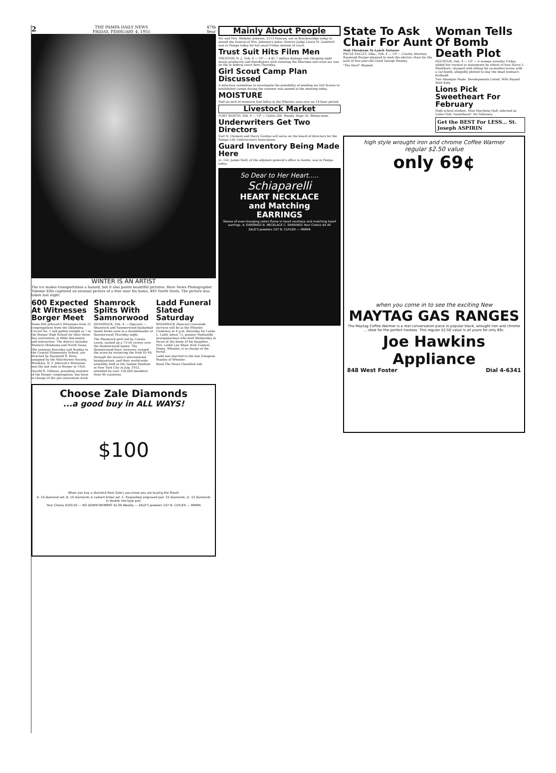2
THE PAMPA DAILY NEWS
FRIDAY, FEBRUARY 4, 1955
47th
Year
WINTER IS AN ARTIST
The ice makes transportation a hazard, but it also paints beautiful pictures. Here News Photographer Tommie Ellis captured an unusual picture of a tree near his home, 405 North Davis. The picture was taken last night.
600 Expected At Witnesses Borger Meet
Some 600 Jehovah's Witnesses from 21 congregations from the Oklahoma Circuit No. 1 will gather tonight at 7 in the Borger High School for their three-day convention, in Bible discussion and instruction. The district includes Western Oklahoma and North Texas.
The sessions Saturday and Sunday in the Central Elementary School, are directed by Raymond R. Rose, assigned by the Watchtower Society, Brooklyn, N. Y. Jehovah's Witnesses met the last time in Borger in 1950.
Harold B. Gillman, presiding minister of the Borger congregation, has been in charge of the pre-convention work.
Shamrock Splits With Samnorwood
SHAMROCK, Feb. 4 — (Special) — Shamrock and Samnorwood basketball teams broke even in a doubleheader at Samnorwood Thursday night.
The Shamrock girls led by Connie Lewis, racked up a 73-56 victory over the Samnorwood lasses. The Samnorwood boys, however, evened the score by trouncing the Irish 85-44.
through the society's international headquarters, and their world-wide assembly held at the Yankee Stadium in New York City in July, 1953, attended by over 150,000 members from 96 countries.
Ladd Funeral Slated Saturday
SHAMROCK (Special) Graveside services will be at the Wheeler Cemetery at 4 p.m. Saturday for Leslie L. Ladd, about 75, pioneer Panhandle newspaperman who died Wednesday in Pecos at the home of his daughter, Mrs. Leslie Lee Shaw. Kirk Funeral Home, Wheeler, is in charge of the burial.
Ladd was married to the late Emogene Stanley of Wheeler.
Read The News Classified Ads
Choose Zale Diamonds
...a good buy in ALL WAYS!
$100
When you buy a diamond from Zale's you know you are buying the finest!
A. 14-diamond set. B. 10 diamonds in radiant bridal set. C. Exquisitely engraved pair. 15 diamonds. D. 13 diamonds in double row-type pair.
Your Choice $100.00 — NO DOWN PAYMENT $2.00 Weekly — ZALE'S Jewelers 107 N. CUYLER — PAMPA
Mainly About People
Mr. and Mrs. Webster Johnson, 2113 Duncan, are in Breckenridge today to attend the funeral of Mrs. Johnson's sister. District Judge Lewis M. Goodrich was in Pampa today for his usual Friday session of court.
Trust Suit Hits Film Men
TRENTON, N. J., Feb. 4 — UP — A $1.7 million damage suit charging eight movie producers and distributors with violating the Sherman anti-trust act was on file in federal court here Thursday.
Girl Scout Camp Plan Discussed
A selection committee to investigate the possibility of sending six Girl Scouts to established camps during the summer was named at the meeting today.
MOISTURE
Half an inch of moisture had fallen in the Wheeler area over an 18-hour period.
Livestock Market
FORT WORTH, Feb. 4 — UP — Cattle 200. Steady. Hogs 50. Sheep none.
Underwriters Get Two Directors
Earl N. Clement and Harry Gordon will serve on the board of directors for the Pampa Life Underwriters Association.
Guard Inventory Being Made Here
Lt. Col. James Stell, of the adjutant general's office in Austin, was in Pampa today.
So Dear to Her Heart.....
Schiaparelli
HEART NECKLACE
and Matching
EARRINGS
Stones of ever-changing colors flame in heart necklace and matching heart earrings. A. EARRINGS B. NECKLACE C. EARRINGS Your Choice $4.40
ZALE'S Jewelers 107 N. CUYLER — PAMPA
State To Ask Chair For Aunt
Mob Threatens To Lynch Torturer
PAULS VALLEY, Okla., Feb. 4 — UP — County Attorney Raymond Burger planned to seek the electric chair for the aunt of five-year-old Lloyd George Stanley.
"The Devil" Blamed
Woman Tells Of Bomb Death Plot
HOUSTON, Feb. 4 — UP — A woman wrestler Friday added her version to statements by others of how Harry L. Washburn, charged with killing his ex-mother-in-law with a car-bomb, allegedly plotted to slay the dead woman's husband.
Two Attempts Made. Developments Listed. Wife Stayed With Kids.
Lions Pick Sweetheart For February
High school student, Miss Marcheta Hall, selected as Lions Club "sweetheart" for February.
Get the BEST For LESS... St. Joseph ASPIRIN
high style wrought iron and chrome Coffee Warmer
regular $2.50 value
only 69¢
when you come in to see the exciting New
MAYTAG GAS RANGES
The Maytag Coffee Warmer is a real conversation piece in popular black, wrought iron and chrome ... ideal for the perfect hostess. This regular $2.50 value is all yours for only 69c.
Joe Hawkins Appliance
848 West Foster Dial 4-6341